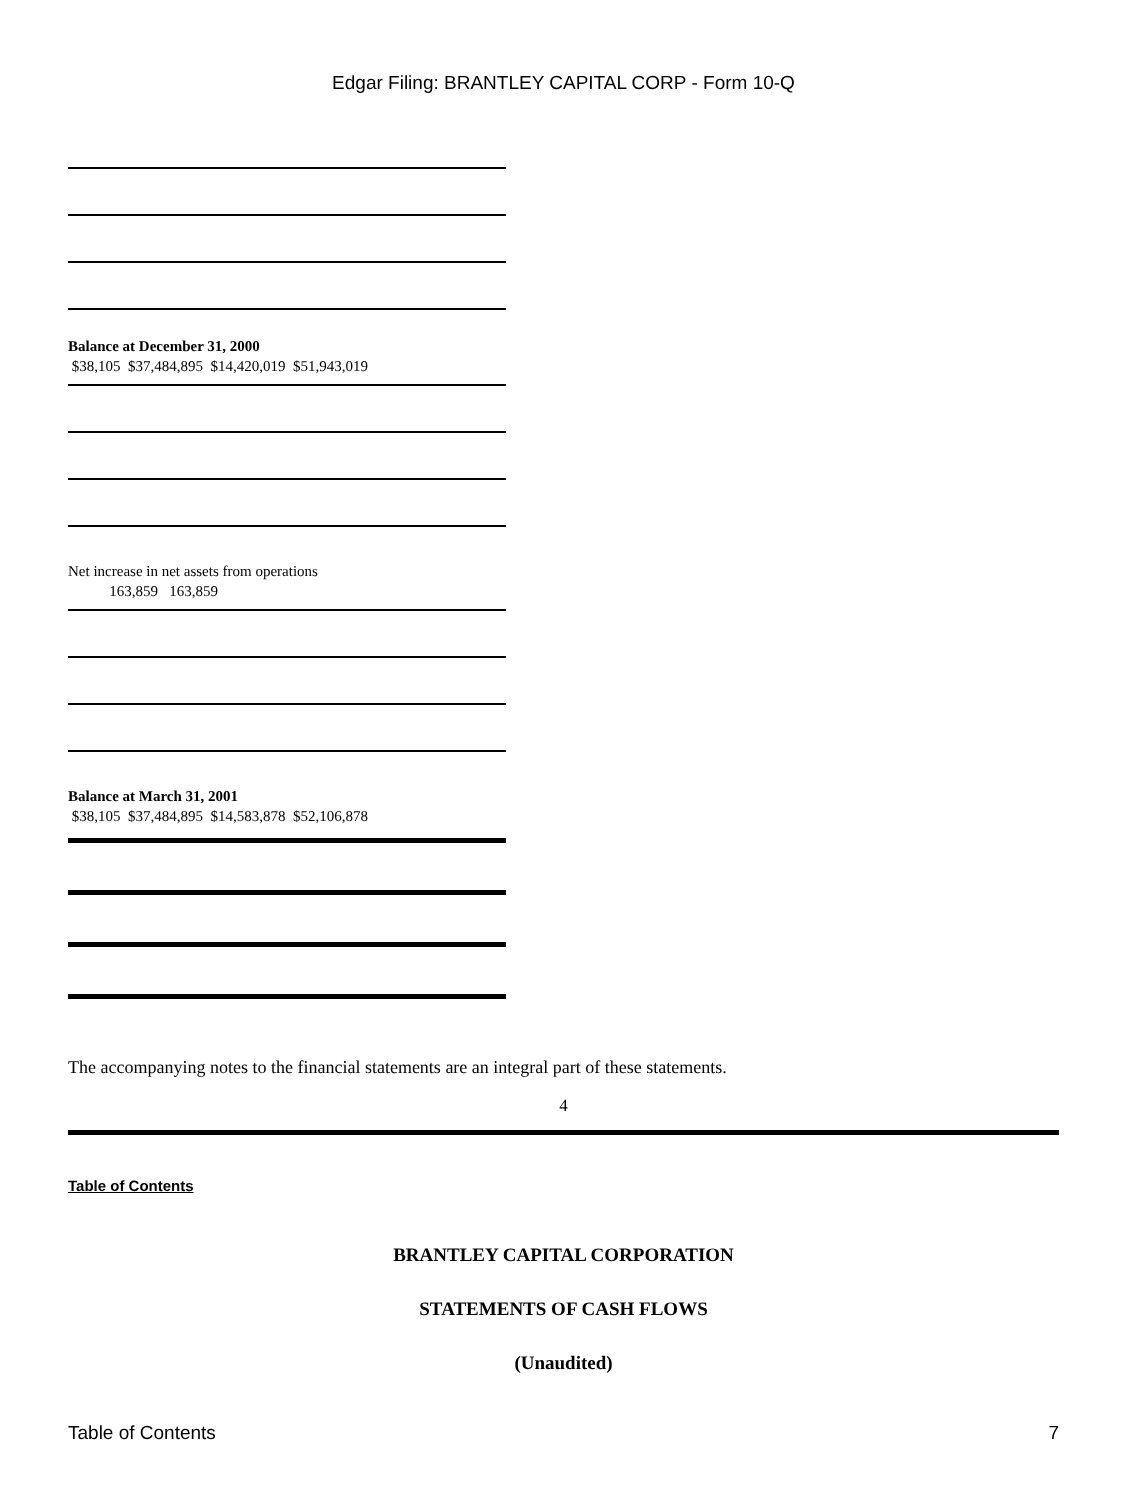Edgar Filing: BRANTLEY CAPITAL CORP - Form 10-Q
Balance at December 31, 2000
$38,105 $37,484,895 $14,420,019 $51,943,019
Net increase in net assets from operations
163,859 163,859
Balance at March 31, 2001
$38,105 $37,484,895 $14,583,878 $52,106,878
The accompanying notes to the financial statements are an integral part of these statements.
4
Table of Contents
BRANTLEY CAPITAL CORPORATION
STATEMENTS OF CASH FLOWS
(Unaudited)
Table of Contents 7